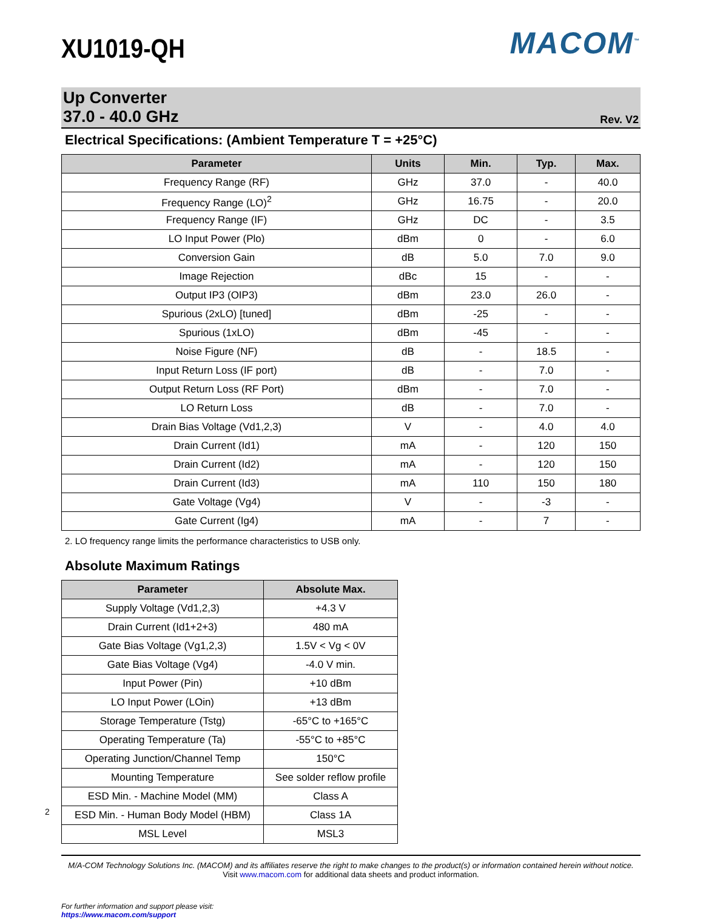2
XU1019-QH
MACOM<sup>™</sup>
Up Converter
37.0 - 40.0 GHz
Rev. V2
Electrical Specifications: (Ambient Temperature T = +25°C)
| Parameter | Units | Min. | Typ. | Max. |
| --- | --- | --- | --- | --- |
| Frequency Range (RF) | GHz | 37.0 | - | 40.0 |
| Frequency Range (LO)<sup>2</sup> | GHz | 16.75 | - | 20.0 |
| Frequency Range (IF) | GHz | DC | - | 3.5 |
| LO Input Power (Plo) | dBm | 0 | - | 6.0 |
| Conversion Gain | dB | 5.0 | 7.0 | 9.0 |
| Image Rejection | dBc | 15 | - | - |
| Output IP3 (OIP3) | dBm | 23.0 | 26.0 | - |
| Spurious (2xLO) [tuned] | dBm | -25 | - | - |
| Spurious (1xLO) | dBm | -45 | - | - |
| Noise Figure (NF) | dB | - | 18.5 | - |
| Input Return Loss (IF port) | dB | - | 7.0 | - |
| Output Return Loss (RF Port) | dBm | - | 7.0 | - |
| LO Return Loss | dB | - | 7.0 | - |
| Drain Bias Voltage (Vd1,2,3) | V | - | 4.0 | 4.0 |
| Drain Current (Id1) | mA | - | 120 | 150 |
| Drain Current (Id2) | mA | - | 120 | 150 |
| Drain Current (Id3) | mA | 110 | 150 | 180 |
| Gate Voltage (Vg4) | V | - | -3 | - |
| Gate Current (Ig4) | mA | - | 7 | - |
2. LO frequency range limits the performance characteristics to USB only.
Absolute Maximum Ratings
| Parameter | Absolute Max. |
| --- | --- |
| Supply Voltage (Vd1,2,3) | +4.3 V |
| Drain Current (Id1+2+3) | 480 mA |
| Gate Bias Voltage (Vg1,2,3) | 1.5V < Vg < 0V |
| Gate Bias Voltage (Vg4) | -4.0 V min. |
| Input Power (Pin) | +10 dBm |
| LO Input Power (LOin) | +13 dBm |
| Storage Temperature (Tstg) | -65°C to +165°C |
| Operating Temperature (Ta) | -55°C to +85°C |
| Operating Junction/Channel Temp | 150°C |
| Mounting Temperature | See solder reflow profile |
| ESD Min. - Machine Model (MM) | Class A |
| ESD Min. - Human Body Model (HBM) | Class 1A |
| MSL Level | MSL3 |
M/A-COM Technology Solutions Inc. (MACOM) and its affiliates reserve the right to make changes to the product(s) or information contained herein without notice.
Visit www.macom.com for additional data sheets and product information.
For further information and support please visit:
https://www.macom.com/support